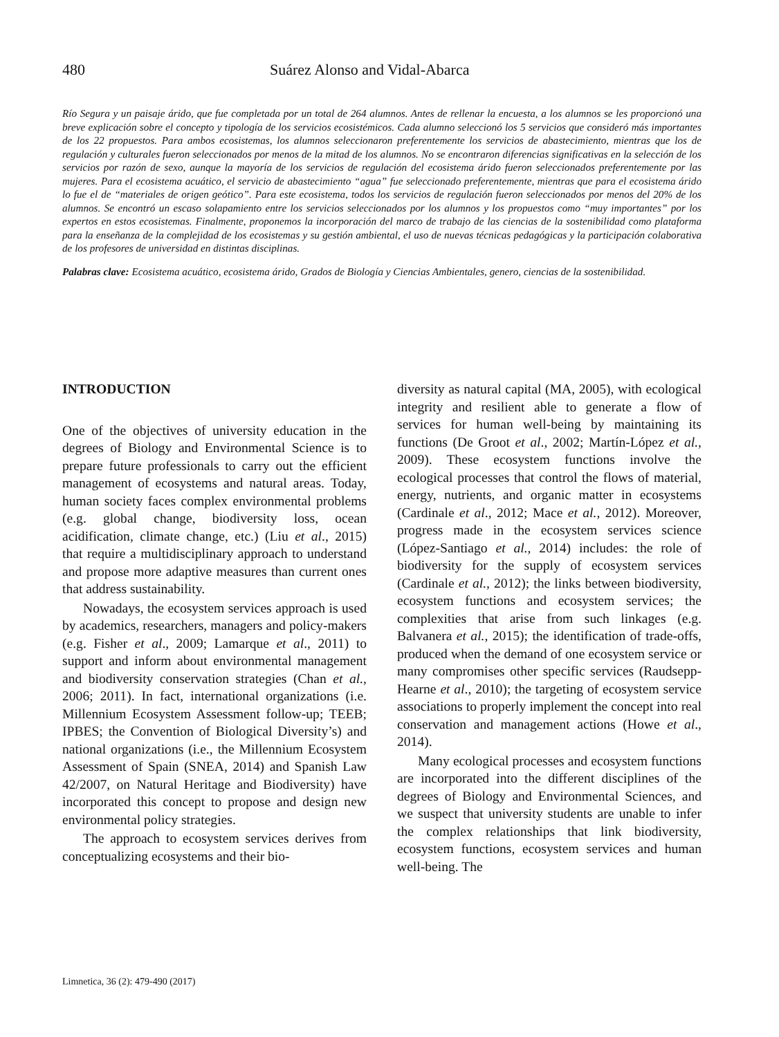480 Suárez Alonso and Vidal-Abarca
Río Segura y un paisaje árido, que fue completada por un total de 264 alumnos. Antes de rellenar la encuesta, a los alumnos se les proporcionó una breve explicación sobre el concepto y tipología de los servicios ecosistémicos. Cada alumno seleccionó los 5 servicios que consideró más importantes de los 22 propuestos. Para ambos ecosistemas, los alumnos seleccionaron preferentemente los servicios de abastecimiento, mientras que los de regulación y culturales fueron seleccionados por menos de la mitad de los alumnos. No se encontraron diferencias significativas en la selección de los servicios por razón de sexo, aunque la mayoría de los servicios de regulación del ecosistema árido fueron seleccionados preferentemente por las mujeres. Para el ecosistema acuático, el servicio de abastecimiento “agua” fue seleccionado preferentemente, mientras que para el ecosistema árido lo fue el de “materiales de origen geótico”. Para este ecosistema, todos los servicios de regulación fueron seleccionados por menos del 20% de los alumnos. Se encontró un escaso solapamiento entre los servicios seleccionados por los alumnos y los propuestos como “muy importantes” por los expertos en estos ecosistemas. Finalmente, proponemos la incorporación del marco de trabajo de las ciencias de la sostenibilidad como plataforma para la enseñanza de la complejidad de los ecosistemas y su gestión ambiental, el uso de nuevas técnicas pedagógicas y la participación colaborativa de los profesores de universidad en distintas disciplinas.
Palabras clave: Ecosistema acuático, ecosistema árido, Grados de Biología y Ciencias Ambientales, genero, ciencias de la sostenibilidad.
INTRODUCTION
One of the objectives of university education in the degrees of Biology and Environmental Science is to prepare future professionals to carry out the efficient management of ecosystems and natural areas. Today, human society faces complex environmental problems (e.g. global change, biodiversity loss, ocean acidification, climate change, etc.) (Liu et al., 2015) that require a multidisciplinary approach to understand and propose more adaptive measures than current ones that address sustainability.
Nowadays, the ecosystem services approach is used by academics, researchers, managers and policy-makers (e.g. Fisher et al., 2009; Lamarque et al., 2011) to support and inform about environmental management and biodiversity conservation strategies (Chan et al., 2006; 2011). In fact, international organizations (i.e. Millennium Ecosystem Assessment follow-up; TEEB; IPBES; the Convention of Biological Diversity’s) and national organizations (i.e., the Millennium Ecosystem Assessment of Spain (SNEA, 2014) and Spanish Law 42/2007, on Natural Heritage and Biodiversity) have incorporated this concept to propose and design new environmental policy strategies.
The approach to ecosystem services derives from conceptualizing ecosystems and their bio-
diversity as natural capital (MA, 2005), with ecological integrity and resilient able to generate a flow of services for human well-being by maintaining its functions (De Groot et al., 2002; Martín-López et al., 2009). These ecosystem functions involve the ecological processes that control the flows of material, energy, nutrients, and organic matter in ecosystems (Cardinale et al., 2012; Mace et al., 2012). Moreover, progress made in the ecosystem services science (López-Santiago et al., 2014) includes: the role of biodiversity for the supply of ecosystem services (Cardinale et al., 2012); the links between biodiversity, ecosystem functions and ecosystem services; the complexities that arise from such linkages (e.g. Balvanera et al., 2015); the identification of trade-offs, produced when the demand of one ecosystem service or many compromises other specific services (Raudsepp-Hearne et al., 2010); the targeting of ecosystem service associations to properly implement the concept into real conservation and management actions (Howe et al., 2014).
Many ecological processes and ecosystem functions are incorporated into the different disciplines of the degrees of Biology and Environmental Sciences, and we suspect that university students are unable to infer the complex relationships that link biodiversity, ecosystem functions, ecosystem services and human well-being. The
Limnetica, 36 (2): 479-490 (2017)